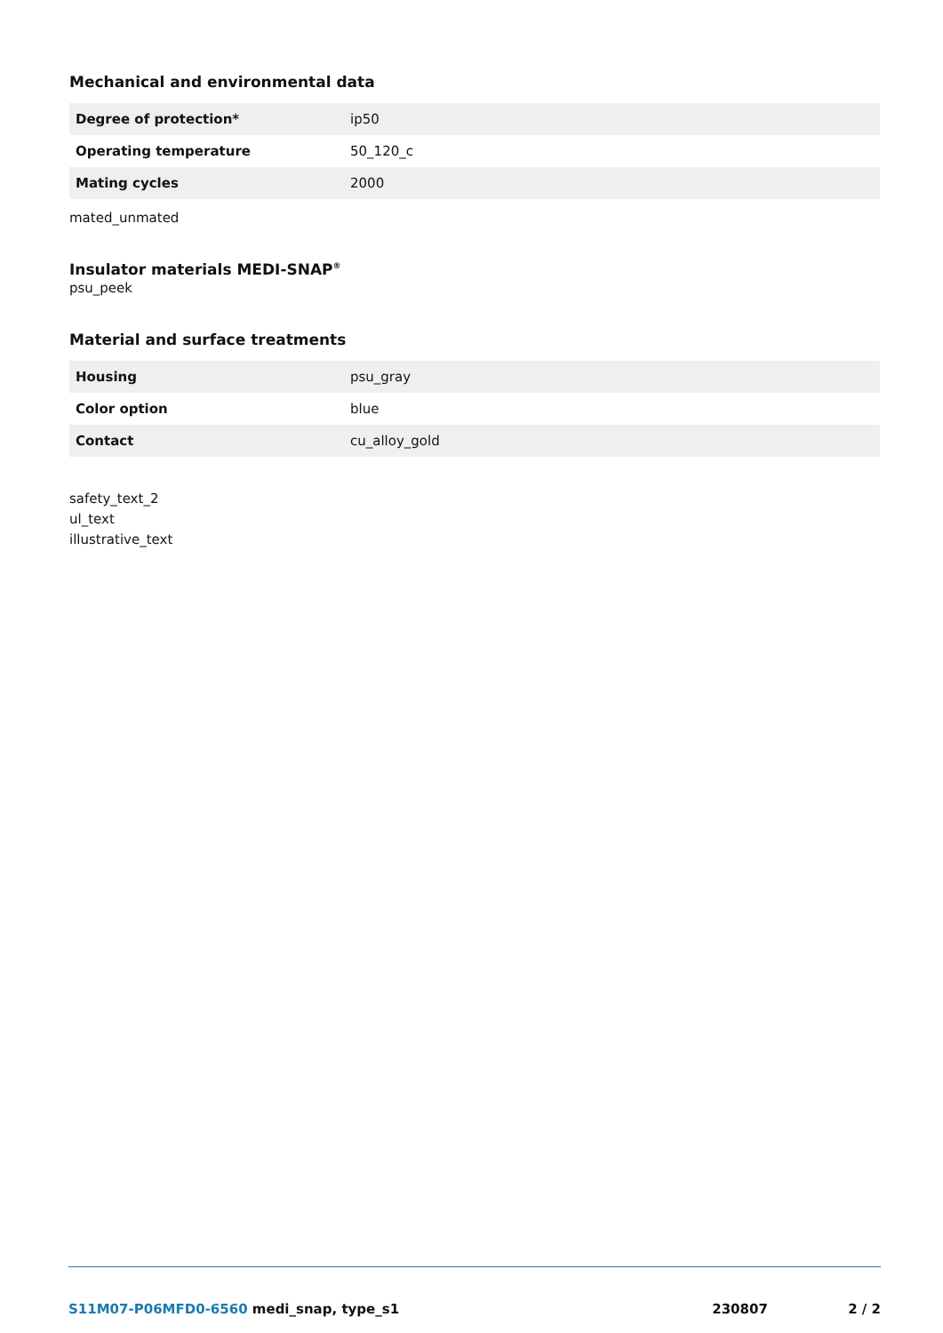Mechanical and environmental data
| Degree of protection* | ip50 |
| Operating temperature | 50_120_c |
| Mating cycles | 2000 |
mated_unmated
Insulator materials MEDI-SNAP<sup>®</sup>
psu_peek
Material and surface treatments
| Housing | psu_gray |
| Color option | blue |
| Contact | cu_alloy_gold |
safety_text_2
ul_text
illustrative_text
S11M07-P06MFD0-6560 medi_snap, type_s1
230807 2 / 2